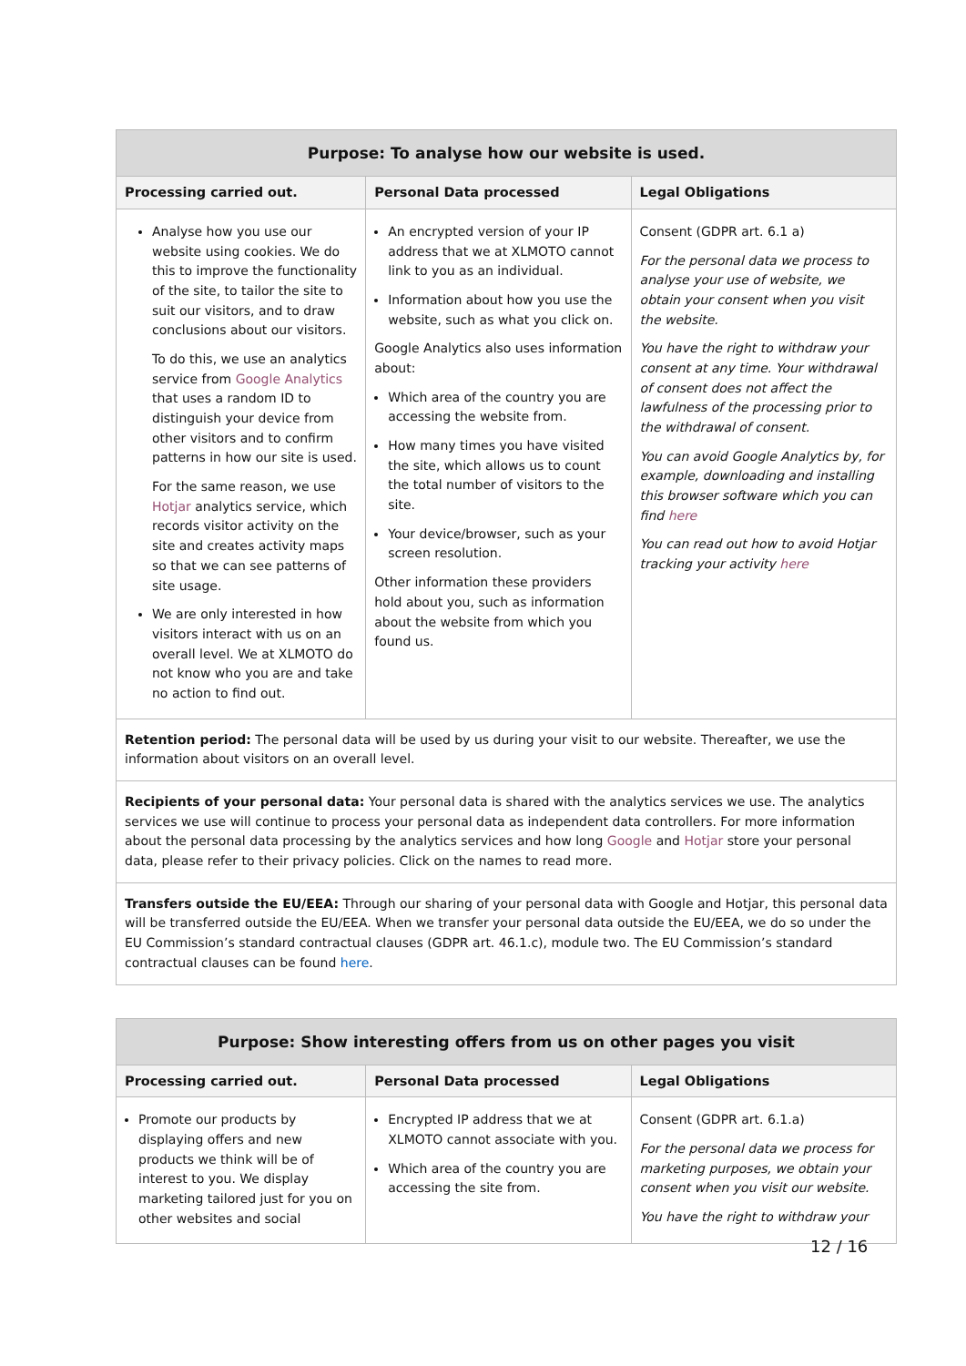| Purpose: To analyse how our website is used. | | |
| --- | --- | --- |
| Processing carried out. | Personal Data processed | Legal Obligations |
| Analyse how you use our website using cookies. We do this to improve the functionality of the site, to tailor the site to suit our visitors, and to draw conclusions about our visitors. To do this, we use an analytics service from Google Analytics that uses a random ID to distinguish your device from other visitors and to confirm patterns in how our site is used. For the same reason, we use Hotjar analytics service, which records visitor activity on the site and creates activity maps so that we can see patterns of site usage. We are only interested in how visitors interact with us on an overall level. We at XLMOTO do not know who you are and take no action to find out. | An encrypted version of your IP address that we at XLMOTO cannot link to you as an individual. Information about how you use the website, such as what you click on. Google Analytics also uses information about: Which area of the country you are accessing the website from. How many times you have visited the site, which allows us to count the total number of visitors to the site. Your device/browser, such as your screen resolution. Other information these providers hold about you, such as information about the website from which you found us. | Consent (GDPR art. 6.1 a) For the personal data we process to analyse your use of website, we obtain your consent when you visit the website. You have the right to withdraw your consent at any time. Your withdrawal of consent does not affect the lawfulness of the processing prior to the withdrawal of consent. You can avoid Google Analytics by, for example, downloading and installing this browser software which you can find here You can read out how to avoid Hotjar tracking your activity here |
| Retention period: The personal data will be used by us during your visit to our website. Thereafter, we use the information about visitors on an overall level. | | |
| Recipients of your personal data: Your personal data is shared with the analytics services we use. The analytics services we use will continue to process your personal data as independent data controllers. For more information about the personal data processing by the analytics services and how long Google and Hotjar store your personal data, please refer to their privacy policies. Click on the names to read more. | | |
| Transfers outside the EU/EEA: Through our sharing of your personal data with Google and Hotjar, this personal data will be transferred outside the EU/EEA. When we transfer your personal data outside the EU/EEA, we do so under the EU Commission’s standard contractual clauses (GDPR art. 46.1.c), module two. The EU Commission’s standard contractual clauses can be found here . | | |
| Purpose: Show interesting offers from us on other pages you visit | | |
| --- | --- | --- |
| Processing carried out. | Personal Data processed | Legal Obligations |
| Promote our products by displaying offers and new products we think will be of interest to you. We display marketing tailored just for you on other websites and social | Encrypted IP address that we at XLMOTO cannot associate with you. Which area of the country you are accessing the site from. | Consent (GDPR art. 6.1.a) For the personal data we process for marketing purposes, we obtain your consent when you visit our website. You have the right to withdraw your |
12 / 16